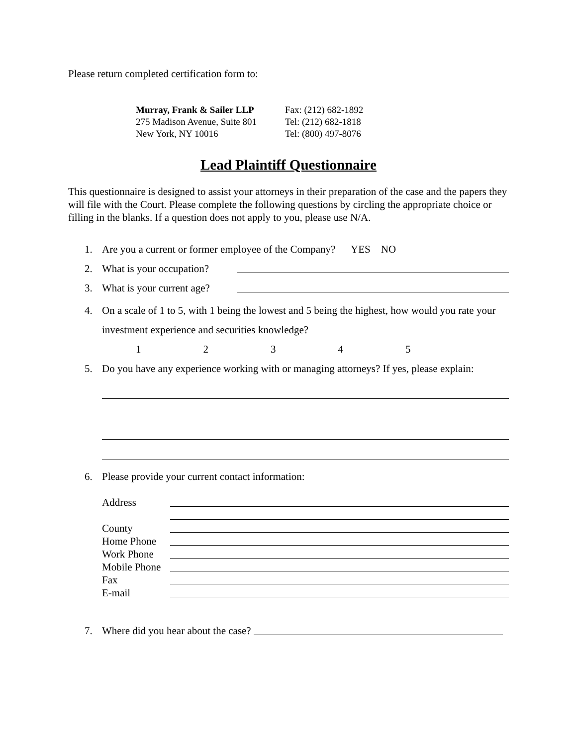Please return completed certification form to:
Murray, Frank & Sailer LLP
275 Madison Avenue, Suite 801
New York, NY 10016
Fax: (212) 682-1892
Tel: (212) 682-1818
Tel: (800) 497-8076
Lead Plaintiff Questionnaire
This questionnaire is designed to assist your attorneys in their preparation of the case and the papers they will file with the Court. Please complete the following questions by circling the appropriate choice or filling in the blanks. If a question does not apply to you, please use N/A.
1. Are you a current or former employee of the Company? YES NO
2.
What is your occupation?
3.
What is your current age?
4. On a scale of 1 to 5, with 1 being the lowest and 5 being the highest, how would you rate your investment experience and securities knowledge?
12345
5. Do you have any experience working with or managing attorneys? If yes, please explain:
6. Please provide your current contact information:
Address
County
Home Phone
Work Phone
Mobile Phone
Fax
E-mail
7.
Where did you hear about the case?